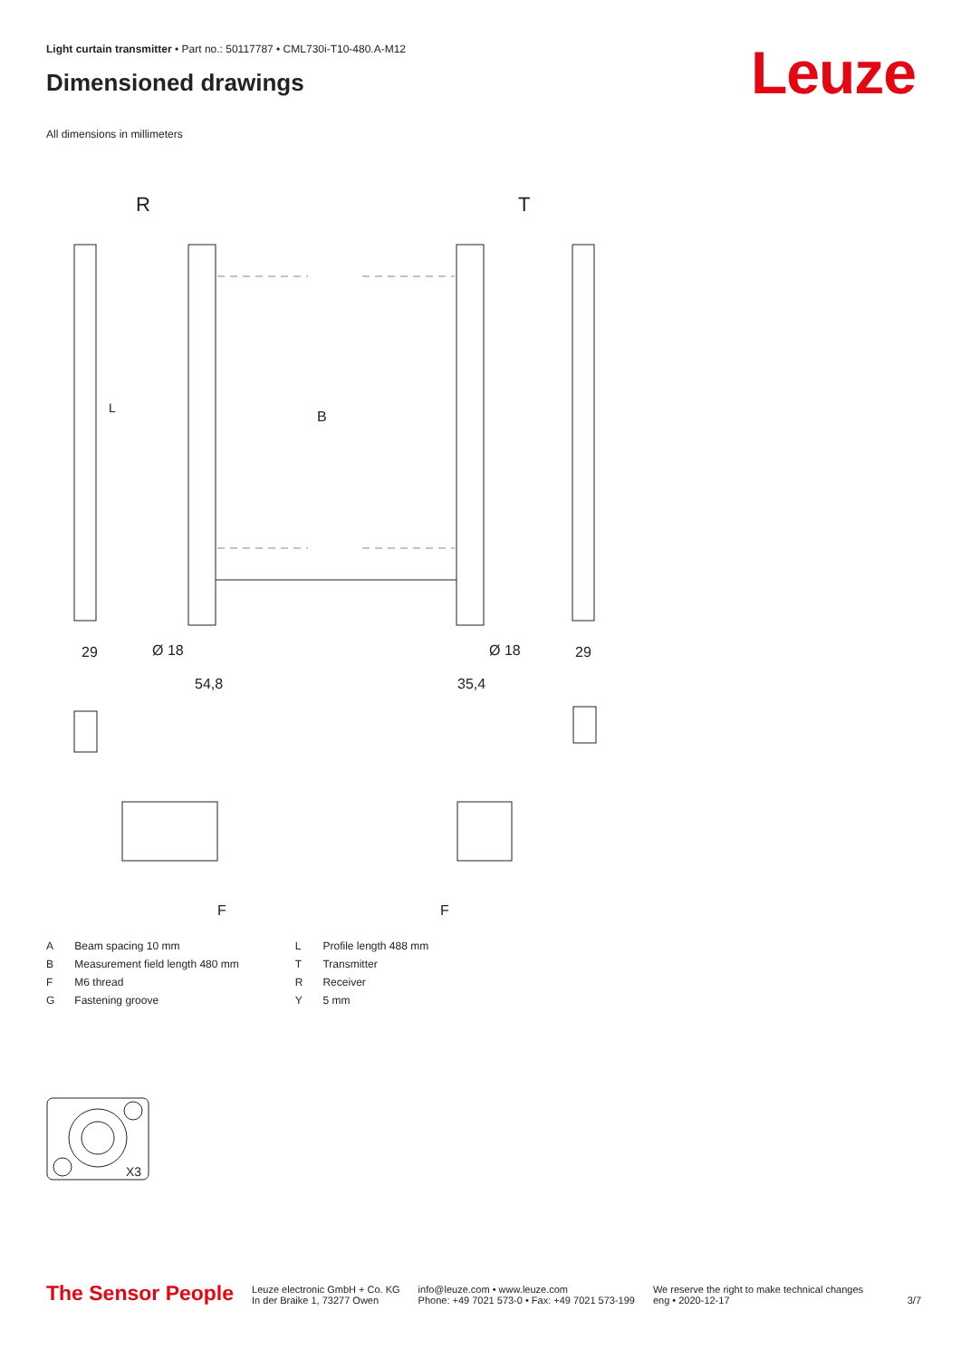Light curtain transmitter • Part no.: 50117787 • CML730i-T10-480.A-M12
Dimensioned drawings Leuze
All dimensions in millimeters
R
T
B
L
29
Ø 18
54,8
Ø 18
35,4
29
F
F
| A | Beam spacing 10 mm |
| B | Measurement field length 480 mm |
| F | M6 thread |
| G | Fastening groove |
| L | Profile length 488 mm |
| T | Transmitter |
| R | Receiver |
| Y | 5 mm |
X3
The Sensor People
Leuze electronic GmbH + Co. KG
In der Braike 1, 73277 Owen
info@leuze.com • www.leuze.com
Phone: +49 7021 573-0 • Fax: +49 7021 573-199
We reserve the right to make technical changes
eng • 2020-12-17
3/7